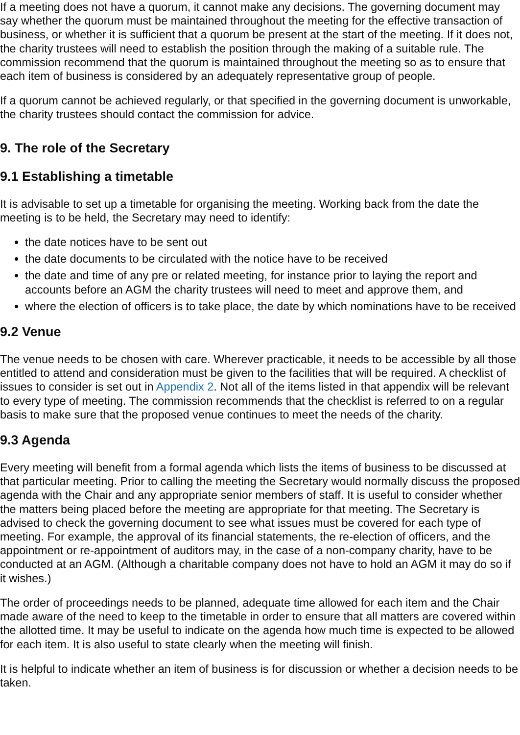If a meeting does not have a quorum, it cannot make any decisions. The governing document may say whether the quorum must be maintained throughout the meeting for the effective transaction of business, or whether it is sufficient that a quorum be present at the start of the meeting. If it does not, the charity trustees will need to establish the position through the making of a suitable rule. The commission recommend that the quorum is maintained throughout the meeting so as to ensure that each item of business is considered by an adequately representative group of people.
If a quorum cannot be achieved regularly, or that specified in the governing document is unworkable, the charity trustees should contact the commission for advice.
9. The role of the Secretary
9.1 Establishing a timetable
It is advisable to set up a timetable for organising the meeting. Working back from the date the meeting is to be held, the Secretary may need to identify:
the date notices have to be sent out
the date documents to be circulated with the notice have to be received
the date and time of any pre or related meeting, for instance prior to laying the report and accounts before an AGM the charity trustees will need to meet and approve them, and
where the election of officers is to take place, the date by which nominations have to be received
9.2 Venue
The venue needs to be chosen with care. Wherever practicable, it needs to be accessible by all those entitled to attend and consideration must be given to the facilities that will be required. A checklist of issues to consider is set out in Appendix 2. Not all of the items listed in that appendix will be relevant to every type of meeting. The commission recommends that the checklist is referred to on a regular basis to make sure that the proposed venue continues to meet the needs of the charity.
9.3 Agenda
Every meeting will benefit from a formal agenda which lists the items of business to be discussed at that particular meeting. Prior to calling the meeting the Secretary would normally discuss the proposed agenda with the Chair and any appropriate senior members of staff. It is useful to consider whether the matters being placed before the meeting are appropriate for that meeting. The Secretary is advised to check the governing document to see what issues must be covered for each type of meeting. For example, the approval of its financial statements, the re-election of officers, and the appointment or re-appointment of auditors may, in the case of a non-company charity, have to be conducted at an AGM. (Although a charitable company does not have to hold an AGM it may do so if it wishes.)
The order of proceedings needs to be planned, adequate time allowed for each item and the Chair made aware of the need to keep to the timetable in order to ensure that all matters are covered within the allotted time. It may be useful to indicate on the agenda how much time is expected to be allowed for each item. It is also useful to state clearly when the meeting will finish.
It is helpful to indicate whether an item of business is for discussion or whether a decision needs to be taken.